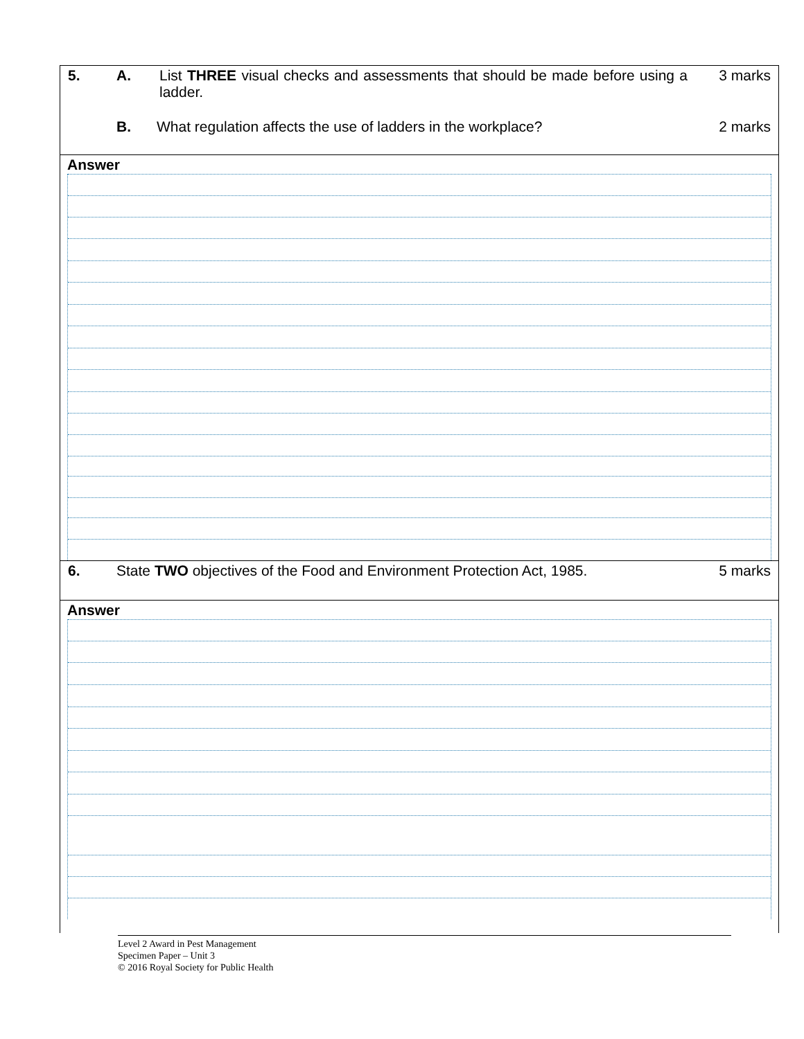5. A. List THREE visual checks and assessments that should be made before using a ladder.
3 marks
B. What regulation affects the use of ladders in the workplace?
2 marks
Answer
6. State TWO objectives of the Food and Environment Protection Act, 1985.
5 marks
Answer
Level 2 Award in Pest Management
Specimen Paper – Unit 3
© 2016 Royal Society for Public Health